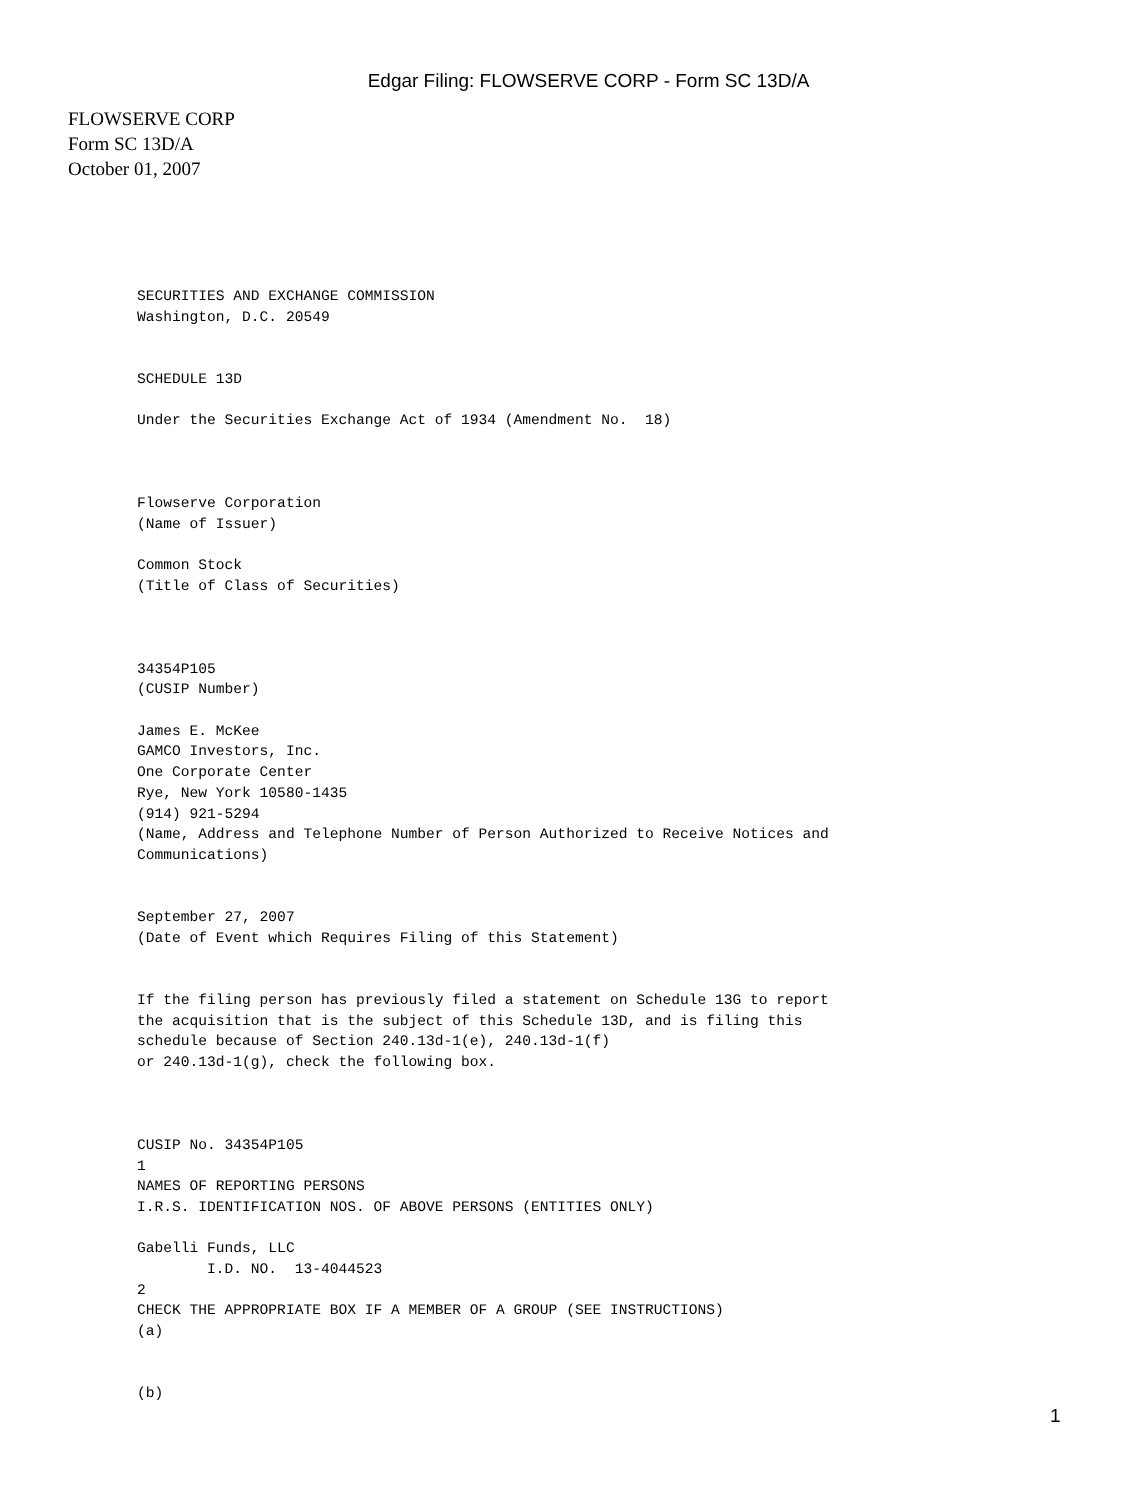Edgar Filing: FLOWSERVE CORP - Form SC 13D/A
FLOWSERVE CORP
Form SC 13D/A
October 01, 2007
SECURITIES AND EXCHANGE COMMISSION
Washington, D.C. 20549


SCHEDULE 13D

Under the Securities Exchange Act of 1934 (Amendment No.  18)



Flowserve Corporation
(Name of Issuer)

Common Stock
(Title of Class of Securities)



34354P105
(CUSIP Number)

James E. McKee
GAMCO Investors, Inc.
One Corporate Center
Rye, New York 10580-1435
(914) 921-5294
(Name, Address and Telephone Number of Person Authorized to Receive Notices and
Communications)


September 27, 2007
(Date of Event which Requires Filing of this Statement)


If the filing person has previously filed a statement on Schedule 13G to report
the acquisition that is the subject of this Schedule 13D, and is filing this
schedule because of Section 240.13d-1(e), 240.13d-1(f)
or 240.13d-1(g), check the following box.



CUSIP No. 34354P105
1
NAMES OF REPORTING PERSONS
I.R.S. IDENTIFICATION NOS. OF ABOVE PERSONS (ENTITIES ONLY)

Gabelli Funds, LLC
        I.D. NO.  13-4044523
2
CHECK THE APPROPRIATE BOX IF A MEMBER OF A GROUP (SEE INSTRUCTIONS)
(a)


(b)
1